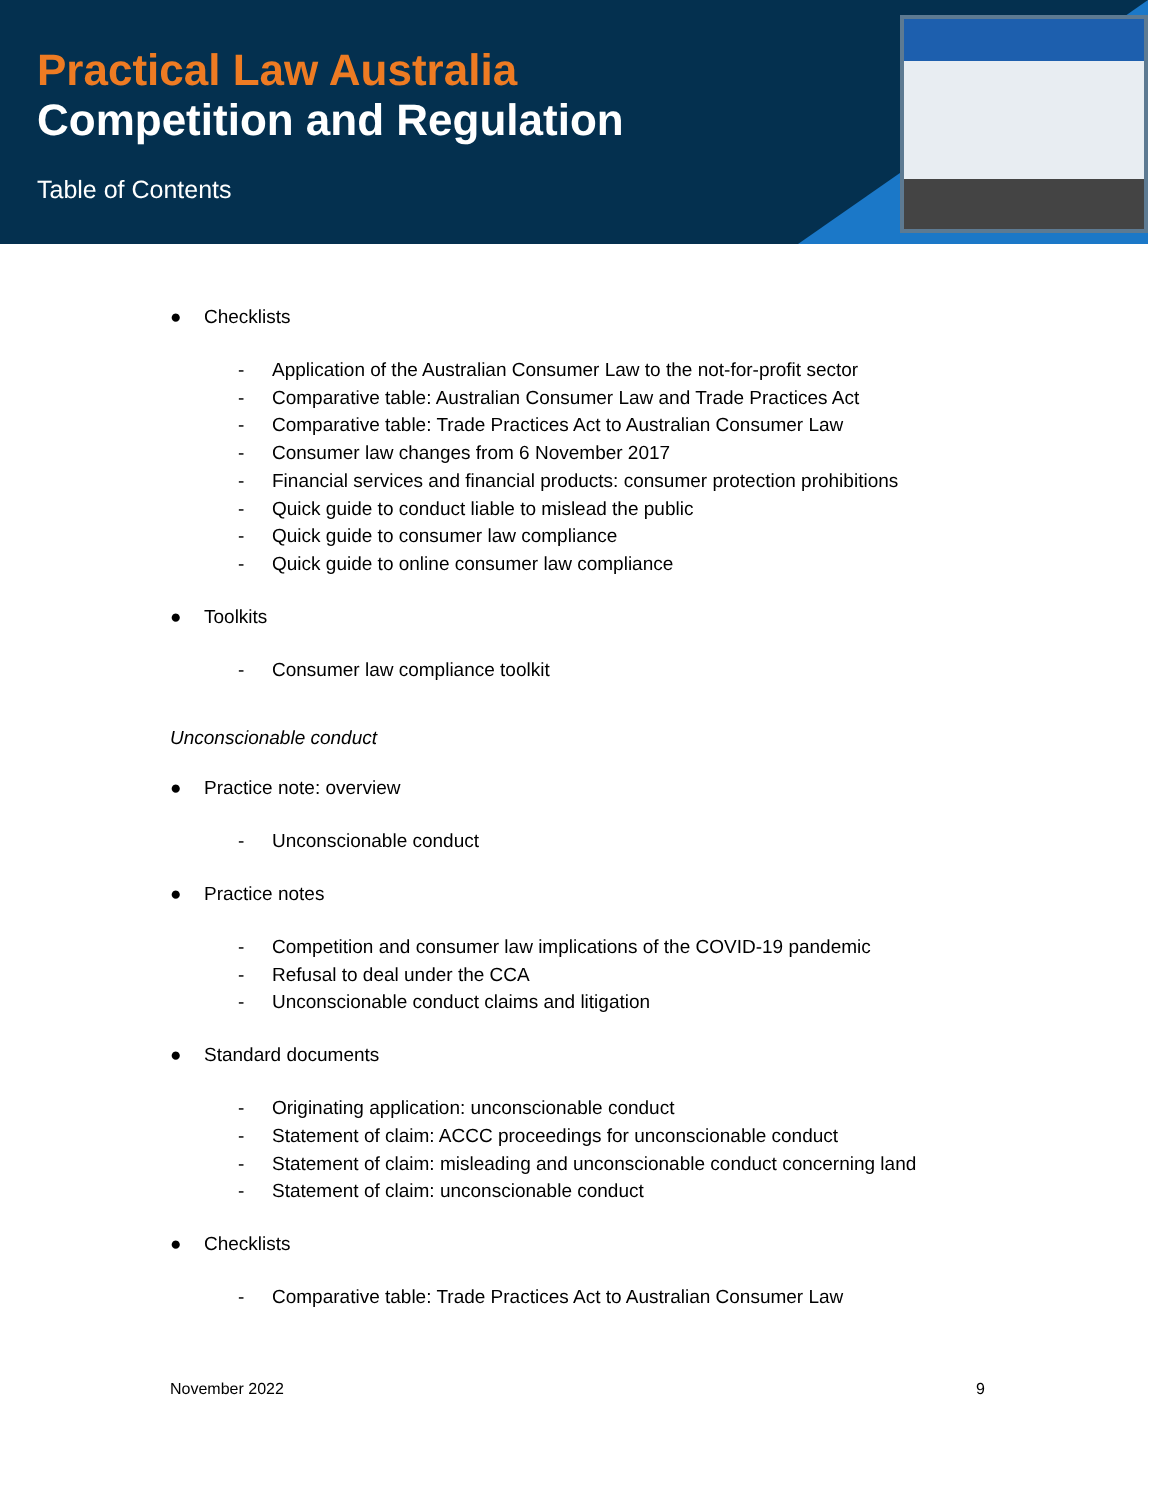Practical Law Australia
Competition and Regulation
Table of Contents
● Checklists
- Application of the Australian Consumer Law to the not-for-profit sector
- Comparative table: Australian Consumer Law and Trade Practices Act
- Comparative table: Trade Practices Act to Australian Consumer Law
- Consumer law changes from 6 November 2017
- Financial services and financial products: consumer protection prohibitions
- Quick guide to conduct liable to mislead the public
- Quick guide to consumer law compliance
- Quick guide to online consumer law compliance
● Toolkits
- Consumer law compliance toolkit
Unconscionable conduct
● Practice note: overview
- Unconscionable conduct
● Practice notes
- Competition and consumer law implications of the COVID-19 pandemic
- Refusal to deal under the CCA
- Unconscionable conduct claims and litigation
● Standard documents
- Originating application: unconscionable conduct
- Statement of claim: ACCC proceedings for unconscionable conduct
- Statement of claim: misleading and unconscionable conduct concerning land
- Statement of claim: unconscionable conduct
● Checklists
- Comparative table: Trade Practices Act to Australian Consumer Law
November 2022 9